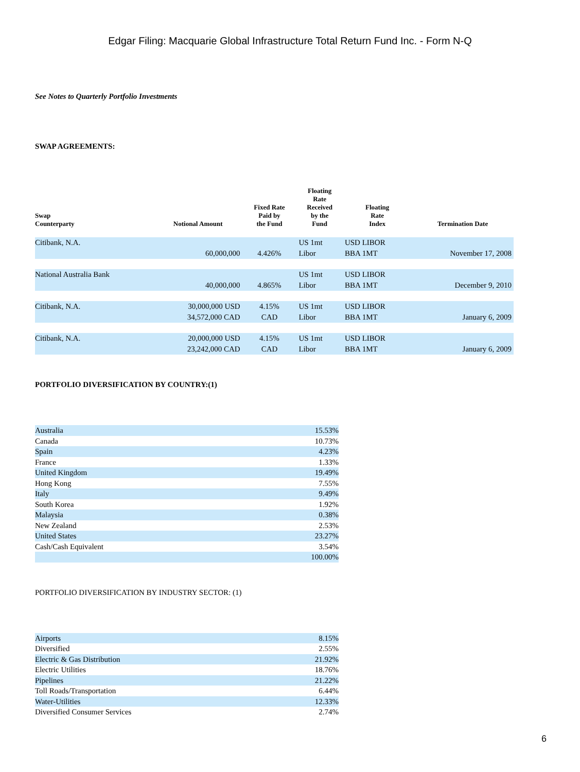Edgar Filing: Macquarie Global Infrastructure Total Return Fund Inc. - Form N-Q
See Notes to Quarterly Portfolio Investments
SWAP AGREEMENTS:
| Swap Counterparty | Notional Amount | Fixed Rate Paid by the Fund | Floating Rate Received by the Fund | Floating Rate Index | Termination Date |
| --- | --- | --- | --- | --- | --- |
| Citibank, N.A. | 60,000,000 | 4.426% | US 1mt Libor | USD LIBOR BBA 1MT | November 17, 2008 |
| National Australia Bank | 40,000,000 | 4.865% | US 1mt Libor | USD LIBOR BBA 1MT | December 9, 2010 |
| Citibank, N.A. | 30,000,000 USD 34,572,000 CAD | 4.15% CAD | US 1mt Libor | USD LIBOR BBA 1MT | January 6, 2009 |
| Citibank, N.A. | 20,000,000 USD 23,242,000 CAD | 4.15% CAD | US 1mt Libor | USD LIBOR BBA 1MT | January 6, 2009 |
PORTFOLIO DIVERSIFICATION BY COUNTRY:(1)
| Australia | 15.53% |
| Canada | 10.73% |
| Spain | 4.23% |
| France | 1.33% |
| United Kingdom | 19.49% |
| Hong Kong | 7.55% |
| Italy | 9.49% |
| South Korea | 1.92% |
| Malaysia | 0.38% |
| New Zealand | 2.53% |
| United States | 23.27% |
| Cash/Cash Equivalent | 3.54% |
| | 100.00% |
PORTFOLIO DIVERSIFICATION BY INDUSTRY SECTOR: (1)
| Airports | 8.15% |
| Diversified | 2.55% |
| Electric & Gas Distribution | 21.92% |
| Electric Utilities | 18.76% |
| Pipelines | 21.22% |
| Toll Roads/Transportation | 6.44% |
| Water-Utilities | 12.33% |
| Diversified Consumer Services | 2.74% |
6